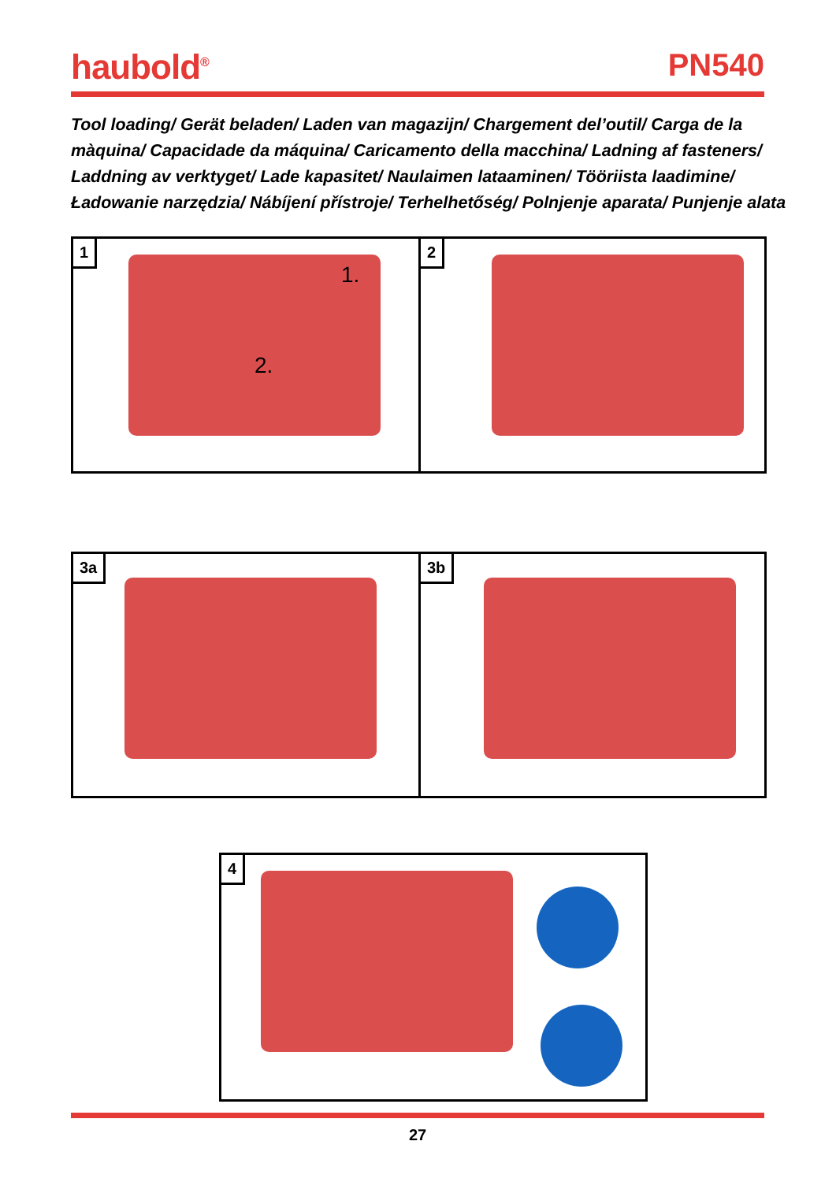haubold<sup>®</sup> PN540
Tool loading/ Gerät beladen/ Laden van magazijn/ Chargement del’outil/ Carga de la màquina/ Capacidade da máquina/ Caricamento della macchina/ Ladning af fasteners/ Laddning av verktyget/ Lade kapasitet/ Naulaimen lataaminen/ Tööriista laadimine/ Ładowanie narzędzia/ Nábíjení přístroje/ Terhelhetőség/ Polnjenje aparata/ Punjenje alata
1
1.
2.
2
3a 3b
4
27